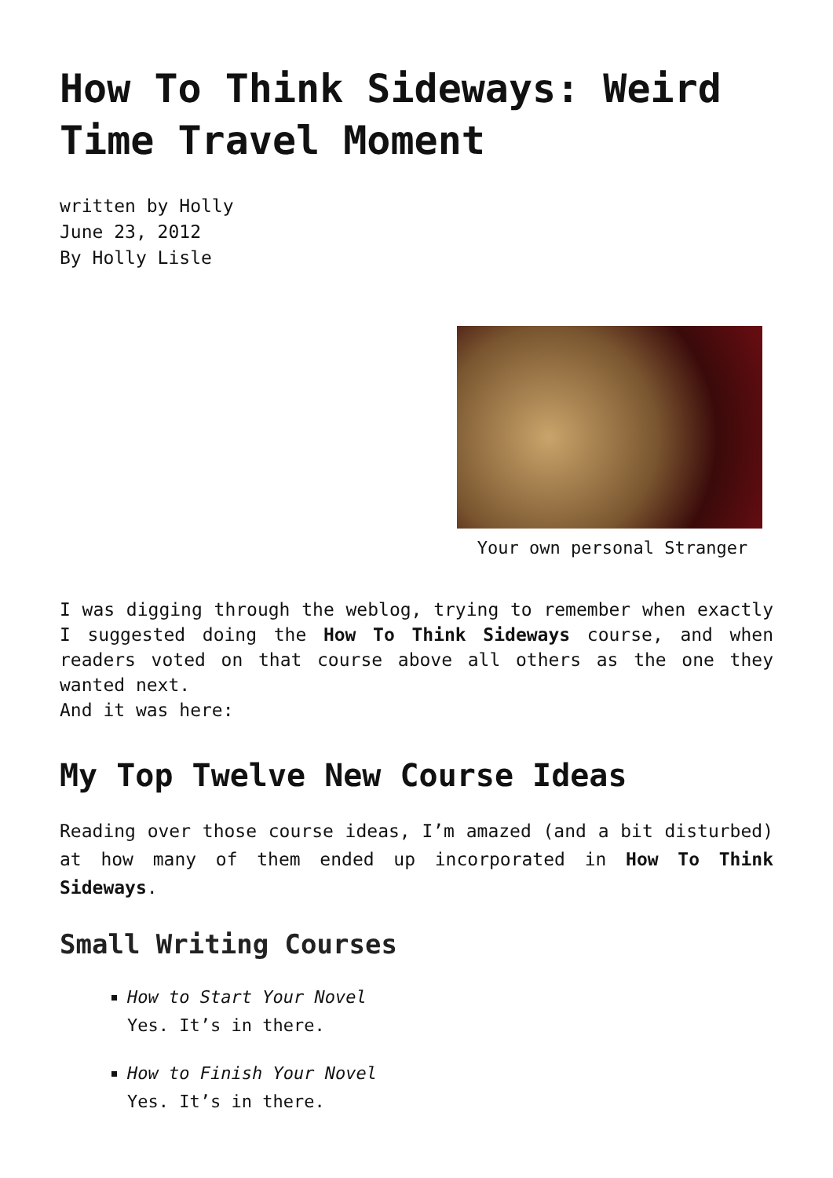How To Think Sideways: Weird Time Travel Moment
written by Holly
June 23, 2012
By Holly Lisle
Your own personal Stranger
I was digging through the weblog, trying to remember when exactly I suggested doing the How To Think Sideways course, and when readers voted on that course above all others as the one they wanted next.
And it was here:
My Top Twelve New Course Ideas
Reading over those course ideas, I’m amazed (and a bit disturbed) at how many of them ended up incorporated in How To Think Sideways.
Small Writing Courses
How to Start Your Novel
Yes. It’s in there.
How to Finish Your Novel
Yes. It’s in there.